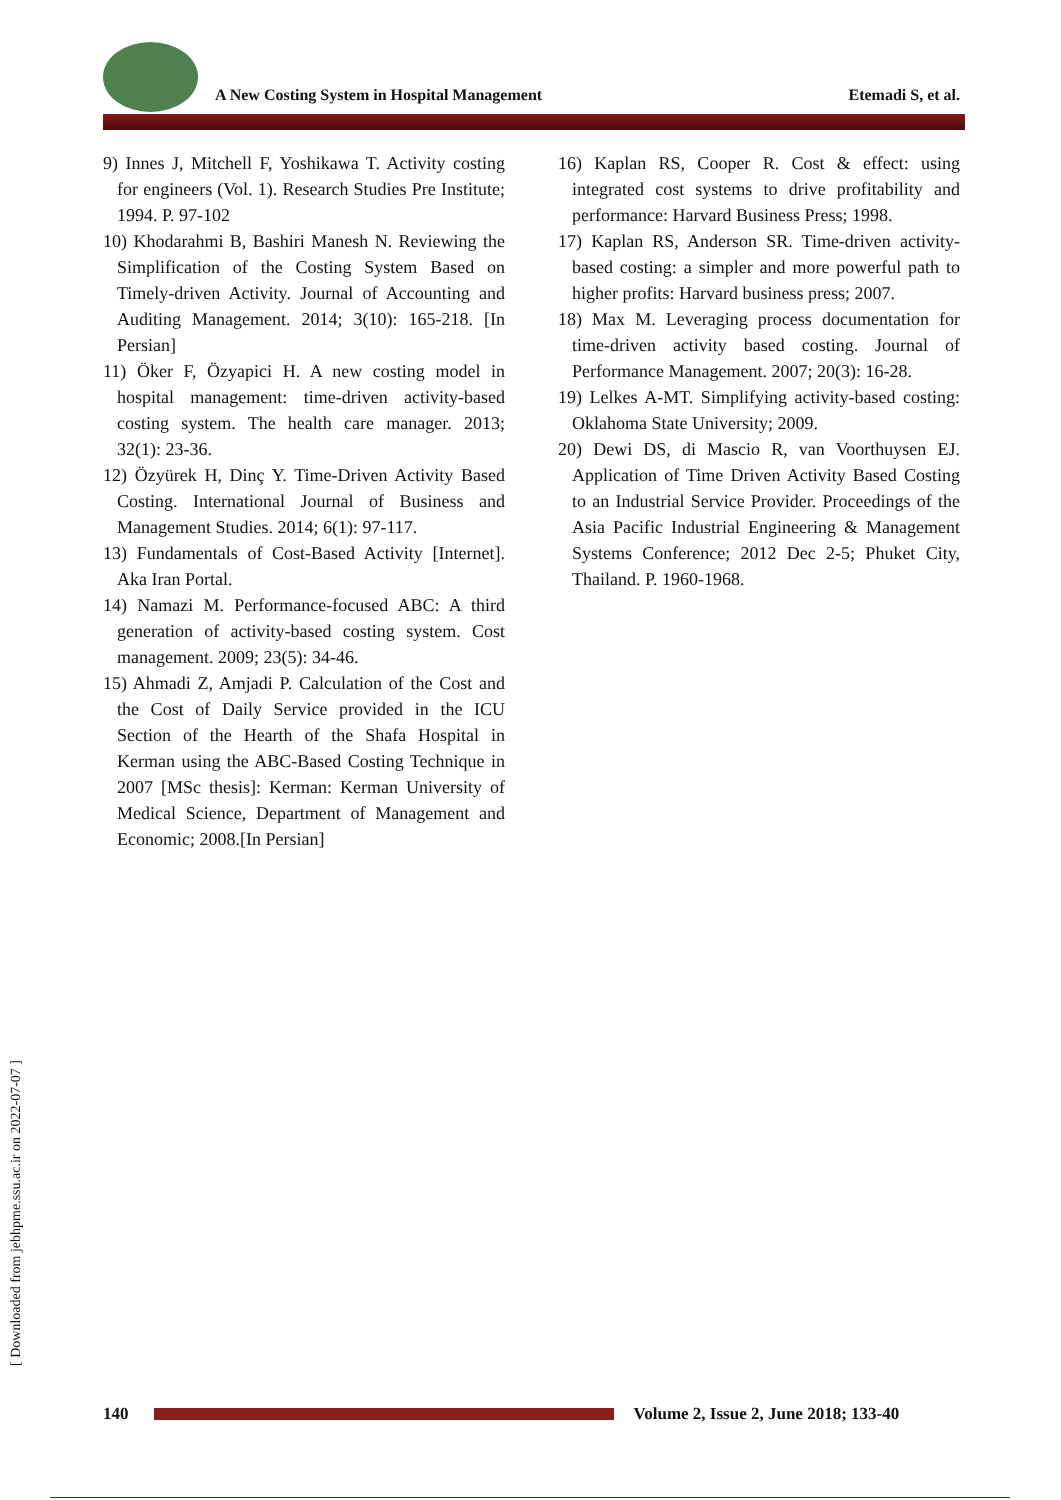A New Costing System in Hospital Management Etemadi S, et al.
9) Innes J, Mitchell F, Yoshikawa T. Activity costing for engineers (Vol. 1). Research Studies Pre Institute; 1994. P. 97-102
10) Khodarahmi B, Bashiri Manesh N. Reviewing the Simplification of the Costing System Based on Timely-driven Activity. Journal of Accounting and Auditing Management. 2014; 3(10): 165-218. [In Persian]
11) Öker F, Özyapici H. A new costing model in hospital management: time-driven activity-based costing system. The health care manager. 2013; 32(1): 23-36.
12) Özyürek H, Dinç Y. Time-Driven Activity Based Costing. International Journal of Business and Management Studies. 2014; 6(1): 97-117.
13) Fundamentals of Cost-Based Activity [Internet]. Aka Iran Portal.
14) Namazi M. Performance-focused ABC: A third generation of activity-based costing system. Cost management. 2009; 23(5): 34-46.
15) Ahmadi Z, Amjadi P. Calculation of the Cost and the Cost of Daily Service provided in the ICU Section of the Hearth of the Shafa Hospital in Kerman using the ABC-Based Costing Technique in 2007 [MSc thesis]: Kerman: Kerman University of Medical Science, Department of Management and Economic; 2008.[In Persian]
16) Kaplan RS, Cooper R. Cost & effect: using integrated cost systems to drive profitability and performance: Harvard Business Press; 1998.
17) Kaplan RS, Anderson SR. Time-driven activity-based costing: a simpler and more powerful path to higher profits: Harvard business press; 2007.
18) Max M. Leveraging process documentation for time-driven activity based costing. Journal of Performance Management. 2007; 20(3): 16-28.
19) Lelkes A-MT. Simplifying activity-based costing: Oklahoma State University; 2009.
20) Dewi DS, di Mascio R, van Voorthuysen EJ. Application of Time Driven Activity Based Costing to an Industrial Service Provider. Proceedings of the Asia Pacific Industrial Engineering & Management Systems Conference; 2012 Dec 2-5; Phuket City, Thailand. P. 1960-1968.
[ Downloaded from jebhpme.ssu.ac.ir on 2022-07-07 ]
140
Volume 2, Issue 2, June 2018; 133-40